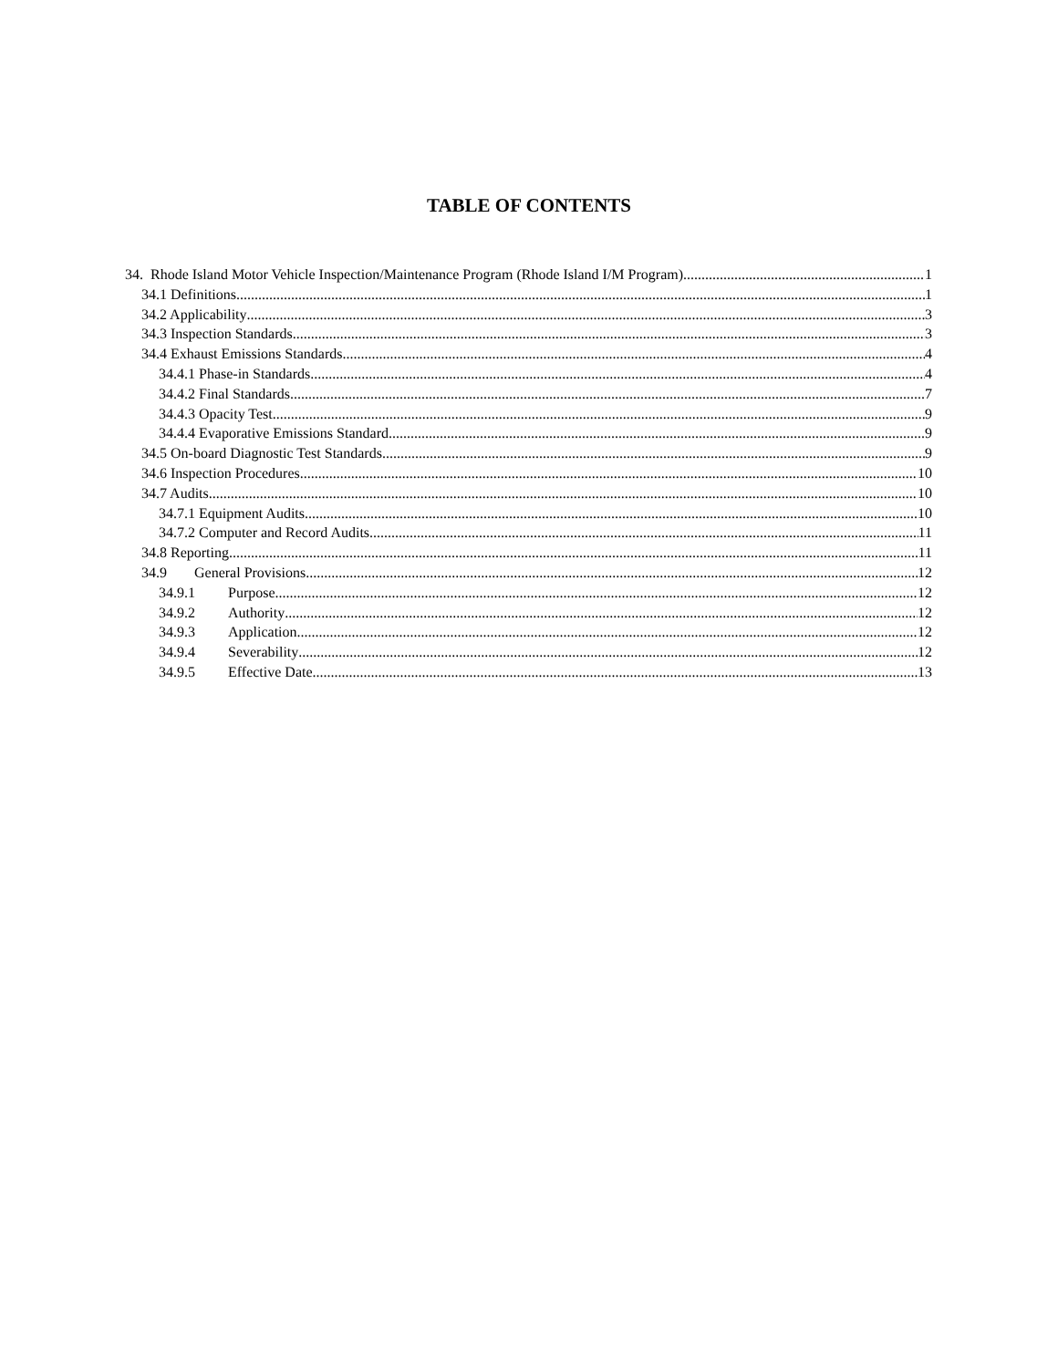TABLE OF CONTENTS
34. Rhode Island Motor Vehicle Inspection/Maintenance Program (Rhode Island I/M Program) 1
34.1 Definitions 1
34.2 Applicability 3
34.3 Inspection Standards 3
34.4 Exhaust Emissions Standards 4
34.4.1 Phase-in Standards 4
34.4.2 Final Standards 7
34.4.3 Opacity Test 9
34.4.4 Evaporative Emissions Standard 9
34.5 On-board Diagnostic Test Standards 9
34.6 Inspection Procedures 10
34.7 Audits 10
34.7.1 Equipment Audits 10
34.7.2 Computer and Record Audits 11
34.8 Reporting 11
34.9 General Provisions 12
34.9.1 Purpose 12
34.9.2 Authority 12
34.9.3 Application 12
34.9.4 Severability 12
34.9.5 Effective Date 13